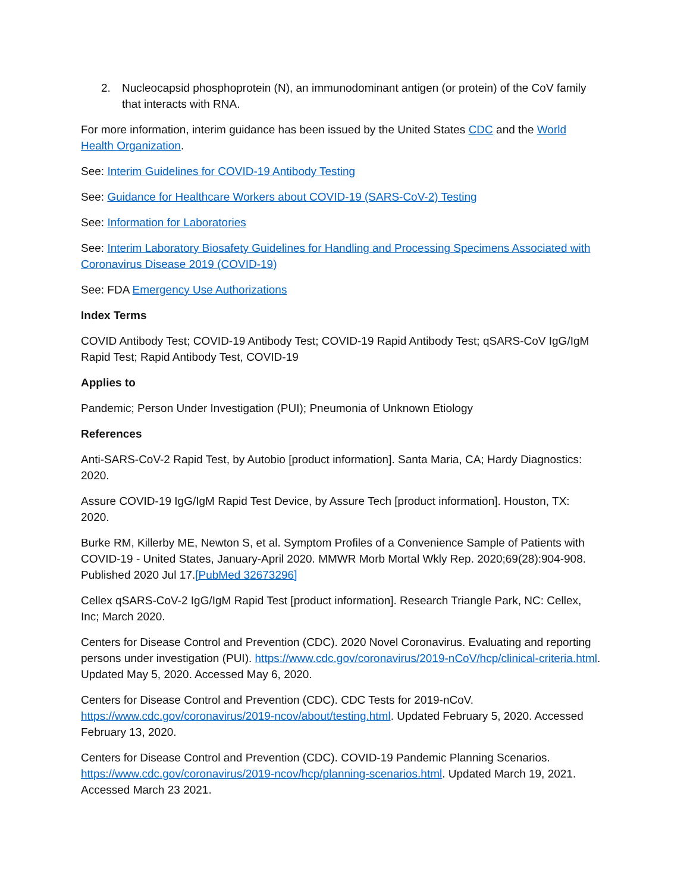2. Nucleocapsid phosphoprotein (N), an immunodominant antigen (or protein) of the CoV family that interacts with RNA.
For more information, interim guidance has been issued by the United States CDC and the World Health Organization.
See: Interim Guidelines for COVID-19 Antibody Testing
See: Guidance for Healthcare Workers about COVID-19 (SARS-CoV-2) Testing
See: Information for Laboratories
See: Interim Laboratory Biosafety Guidelines for Handling and Processing Specimens Associated with Coronavirus Disease 2019 (COVID-19)
See: FDA Emergency Use Authorizations
Index Terms
COVID Antibody Test; COVID-19 Antibody Test; COVID-19 Rapid Antibody Test; qSARS-CoV IgG/IgM Rapid Test; Rapid Antibody Test, COVID-19
Applies to
Pandemic; Person Under Investigation (PUI); Pneumonia of Unknown Etiology
References
Anti-SARS-CoV-2 Rapid Test, by Autobio [product information]. Santa Maria, CA; Hardy Diagnostics: 2020.
Assure COVID-19 IgG/IgM Rapid Test Device, by Assure Tech [product information]. Houston, TX: 2020.
Burke RM, Killerby ME, Newton S, et al. Symptom Profiles of a Convenience Sample of Patients with COVID-19 - United States, January-April 2020. MMWR Morb Mortal Wkly Rep. 2020;69(28):904-908. Published 2020 Jul 17.[PubMed 32673296]
Cellex qSARS-CoV-2 IgG/IgM Rapid Test [product information]. Research Triangle Park, NC: Cellex, Inc; March 2020.
Centers for Disease Control and Prevention (CDC). 2020 Novel Coronavirus. Evaluating and reporting persons under investigation (PUI). https://www.cdc.gov/coronavirus/2019-nCoV/hcp/clinical-criteria.html. Updated May 5, 2020. Accessed May 6, 2020.
Centers for Disease Control and Prevention (CDC). CDC Tests for 2019-nCoV. https://www.cdc.gov/coronavirus/2019-ncov/about/testing.html. Updated February 5, 2020. Accessed February 13, 2020.
Centers for Disease Control and Prevention (CDC). COVID-19 Pandemic Planning Scenarios. https://www.cdc.gov/coronavirus/2019-ncov/hcp/planning-scenarios.html. Updated March 19, 2021. Accessed March 23 2021.